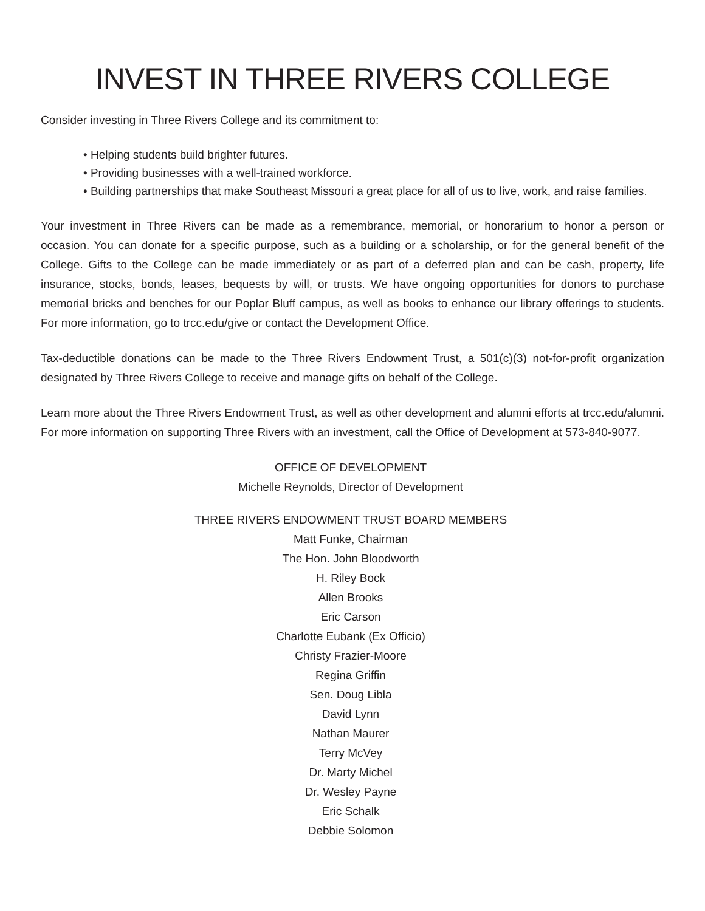INVEST IN THREE RIVERS COLLEGE
Consider investing in Three Rivers College and its commitment to:
• Helping students build brighter futures.
• Providing businesses with a well-trained workforce.
• Building partnerships that make Southeast Missouri a great place for all of us to live, work, and raise families.
Your investment in Three Rivers can be made as a remembrance, memorial, or honorarium to honor a person or occasion. You can donate for a specific purpose, such as a building or a scholarship, or for the general benefit of the College. Gifts to the College can be made immediately or as part of a deferred plan and can be cash, property, life insurance, stocks, bonds, leases, bequests by will, or trusts. We have ongoing opportunities for donors to purchase memorial bricks and benches for our Poplar Bluff campus, as well as books to enhance our library offerings to students. For more information, go to trcc.edu/give or contact the Development Office.
Tax-deductible donations can be made to the Three Rivers Endowment Trust, a 501(c)(3) not-for-profit organization designated by Three Rivers College to receive and manage gifts on behalf of the College.
Learn more about the Three Rivers Endowment Trust, as well as other development and alumni efforts at trcc.edu/alumni. For more information on supporting Three Rivers with an investment, call the Office of Development at 573-840-9077.
OFFICE OF DEVELOPMENT
Michelle Reynolds, Director of Development
THREE RIVERS ENDOWMENT TRUST BOARD MEMBERS
Matt Funke, Chairman
The Hon. John Bloodworth
H. Riley Bock
Allen Brooks
Eric Carson
Charlotte Eubank (Ex Officio)
Christy Frazier-Moore
Regina Griffin
Sen. Doug Libla
David Lynn
Nathan Maurer
Terry McVey
Dr. Marty Michel
Dr. Wesley Payne
Eric Schalk
Debbie Solomon